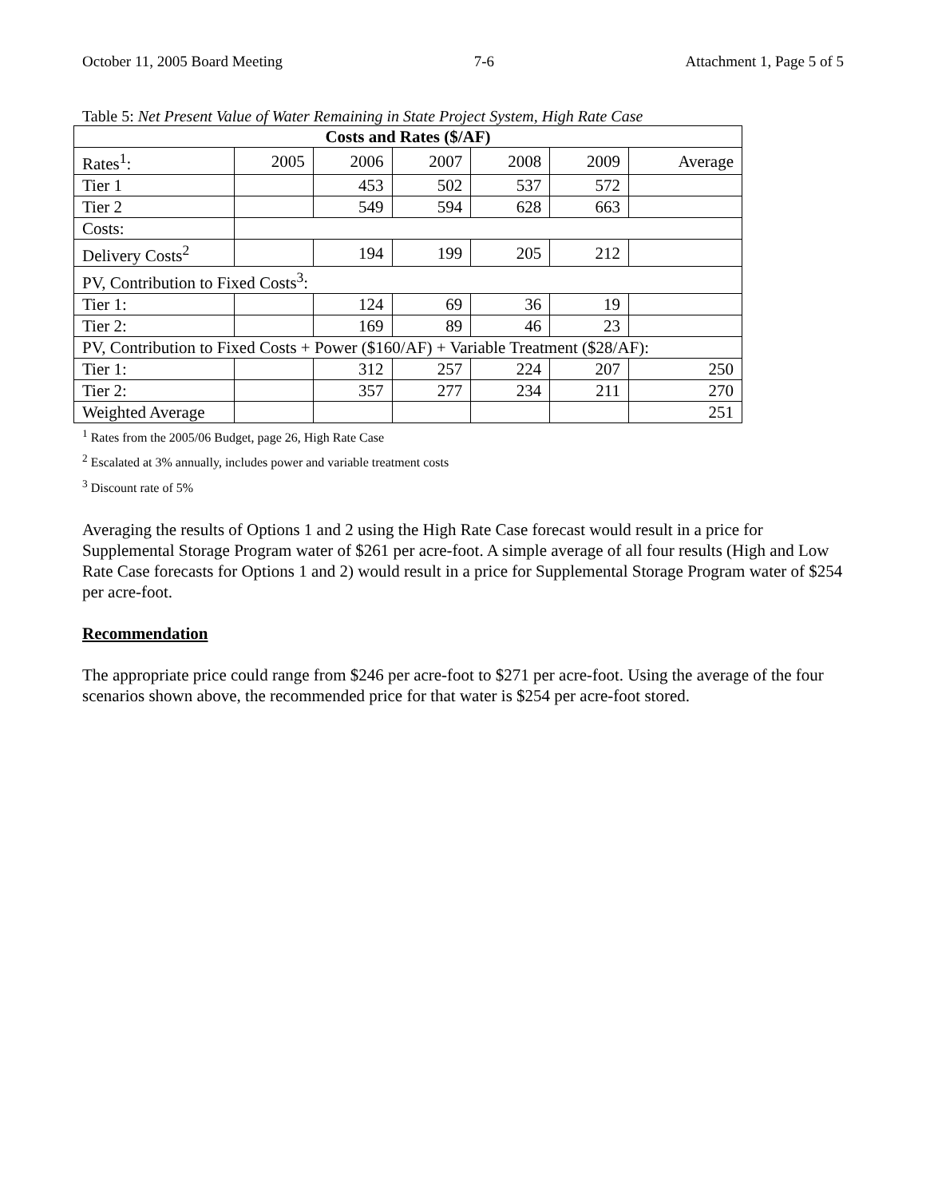October 11, 2005 Board Meeting 7-6 Attachment 1, Page 5 of 5
Table 5: Net Present Value of Water Remaining in State Project System, High Rate Case
| Costs and Rates ($/AF) | | | | | | |
| --- | --- | --- | --- | --- | --- | --- |
| Rates<sup>1</sup>: | 2005 | 2006 | 2007 | 2008 | 2009 | Average |
| Tier 1 | | 453 | 502 | 537 | 572 | |
| Tier 2 | | 549 | 594 | 628 | 663 | |
| Costs: | | | | | | |
| Delivery Costs<sup>2</sup> | | 194 | 199 | 205 | 212 | |
| PV, Contribution to Fixed Costs<sup>3</sup>: | | | | | | |
| Tier 1: | | 124 | 69 | 36 | 19 | |
| Tier 2: | | 169 | 89 | 46 | 23 | |
| PV, Contribution to Fixed Costs + Power ($160/AF) + Variable Treatment ($28/AF): | | | | | | |
| Tier 1: | | 312 | 257 | 224 | 207 | 250 |
| Tier 2: | | 357 | 277 | 234 | 211 | 270 |
| Weighted Average | | | | | | 251 |
<sup>1</sup> Rates from the 2005/06 Budget, page 26, High Rate Case
<sup>2</sup> Escalated at 3% annually, includes power and variable treatment costs
<sup>3</sup> Discount rate of 5%
Averaging the results of Options 1 and 2 using the High Rate Case forecast would result in a price for Supplemental Storage Program water of $261 per acre-foot. A simple average of all four results (High and Low Rate Case forecasts for Options 1 and 2) would result in a price for Supplemental Storage Program water of $254 per acre-foot.
Recommendation
The appropriate price could range from $246 per acre-foot to $271 per acre-foot. Using the average of the four scenarios shown above, the recommended price for that water is $254 per acre-foot stored.